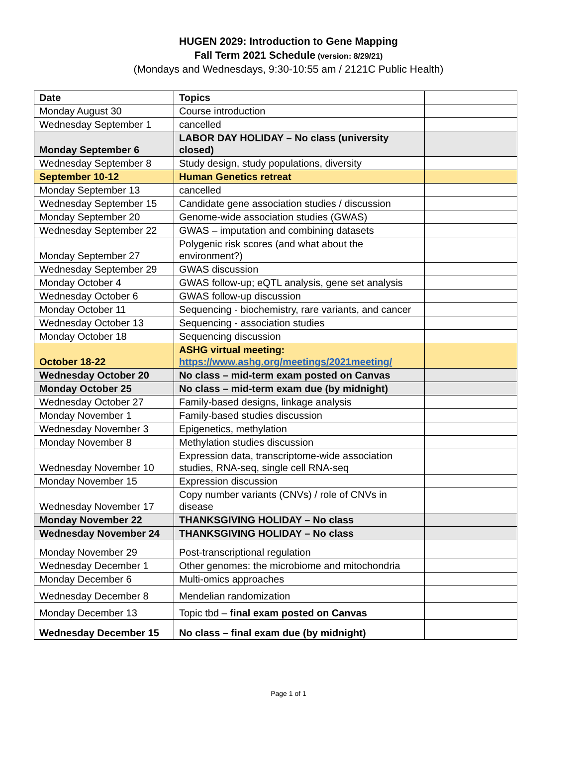HUGEN 2029: Introduction to Gene Mapping
Fall Term 2021 Schedule (version: 8/29/21)
(Mondays and Wednesdays, 9:30-10:55 am / 2121C Public Health)
| Date | Topics | |
| Monday August 30 | Course introduction | |
| Wednesday September 1 | cancelled | |
| Monday September 6 | LABOR DAY HOLIDAY – No class (university closed) | |
| Wednesday September 8 | Study design, study populations, diversity | |
| September 10-12 | Human Genetics retreat | |
| Monday September 13 | cancelled | |
| Wednesday September 15 | Candidate gene association studies / discussion | |
| Monday September 20 | Genome-wide association studies (GWAS) | |
| Wednesday September 22 | GWAS – imputation and combining datasets | |
| Monday September 27 | Polygenic risk scores (and what about the environment?) | |
| Wednesday September 29 | GWAS discussion | |
| Monday October 4 | GWAS follow-up; eQTL analysis, gene set analysis | |
| Wednesday October 6 | GWAS follow-up discussion | |
| Monday October 11 | Sequencing - biochemistry, rare variants, and cancer | |
| Wednesday October 13 | Sequencing - association studies | |
| Monday October 18 | Sequencing discussion | |
| October 18-22 | ASHG virtual meeting: https://www.ashg.org/meetings/2021meeting/ | |
| Wednesday October 20 | No class – mid-term exam posted on Canvas | |
| Monday October 25 | No class – mid-term exam due (by midnight) | |
| Wednesday October 27 | Family-based designs, linkage analysis | |
| Monday November 1 | Family-based studies discussion | |
| Wednesday November 3 | Epigenetics, methylation | |
| Monday November 8 | Methylation studies discussion | |
| Wednesday November 10 | Expression data, transcriptome-wide association studies, RNA-seq, single cell RNA-seq | |
| Monday November 15 | Expression discussion | |
| Wednesday November 17 | Copy number variants (CNVs) / role of CNVs in disease | |
| Monday November 22 | THANKSGIVING HOLIDAY – No class | |
| Wednesday November 24 | THANKSGIVING HOLIDAY – No class | |
| Monday November 29 | Post-transcriptional regulation | |
| Wednesday December 1 | Other genomes: the microbiome and mitochondria | |
| Monday December 6 | Multi-omics approaches | |
| Wednesday December 8 | Mendelian randomization | |
| Monday December 13 | Topic tbd – final exam posted on Canvas | |
| Wednesday December 15 | No class – final exam due (by midnight) | |
Page 1 of 1